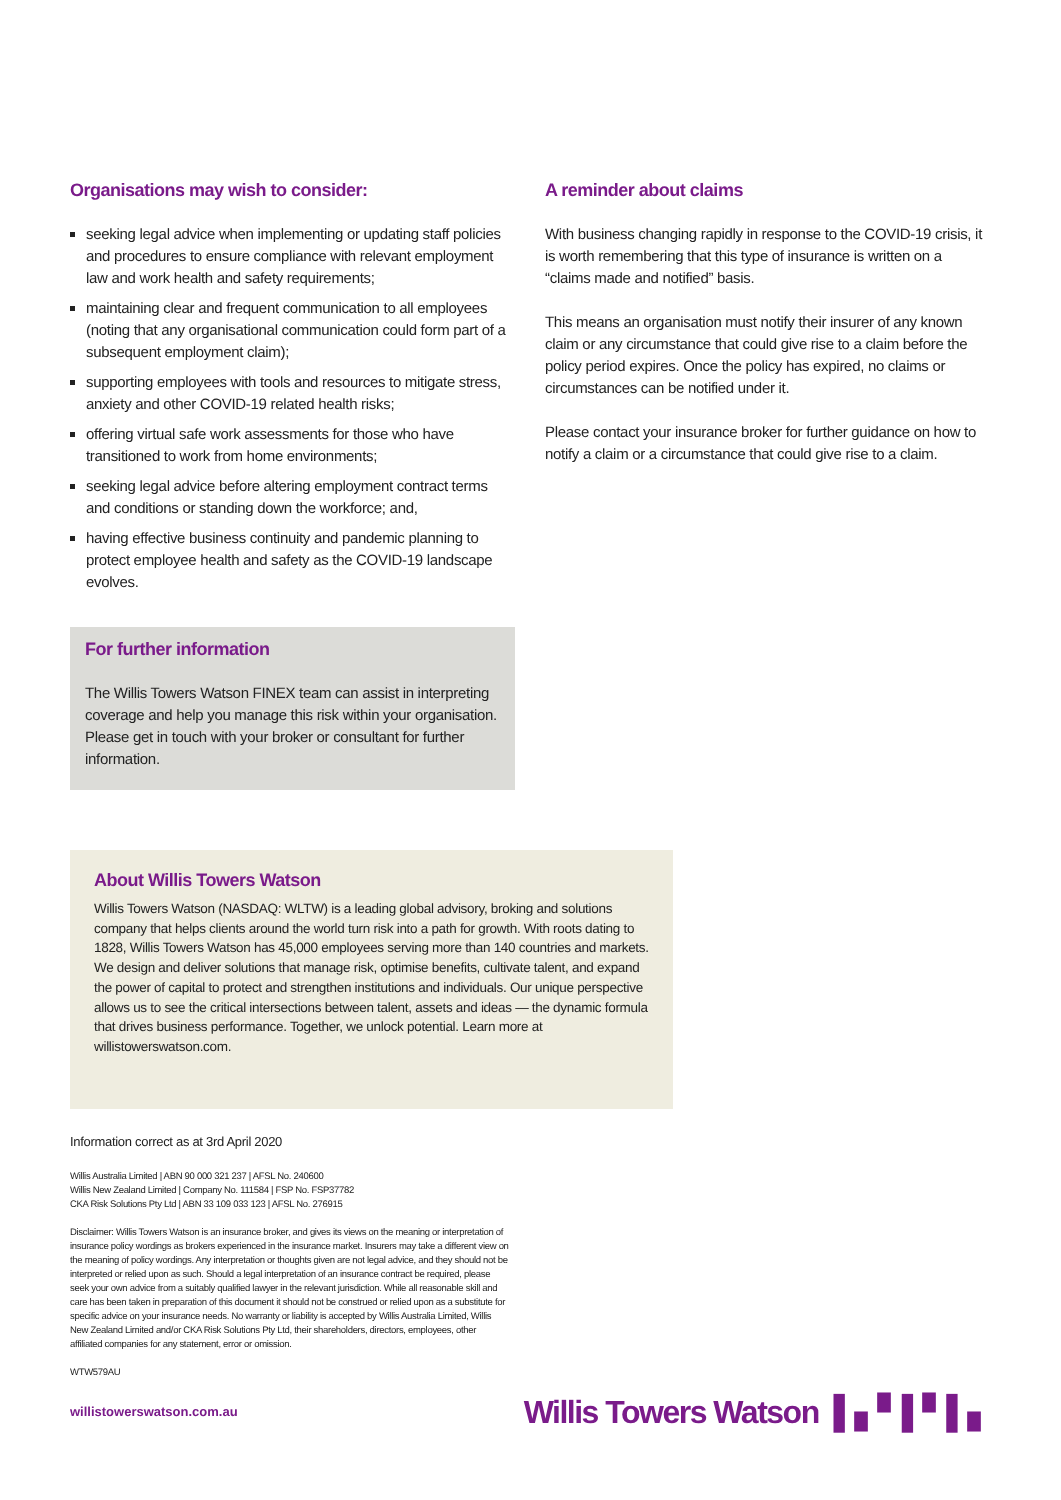Organisations may wish to consider:
seeking legal advice when implementing or updating staff policies and procedures to ensure compliance with relevant employment law and work health and safety requirements;
maintaining clear and frequent communication to all employees (noting that any organisational communication could form part of a subsequent employment claim);
supporting employees with tools and resources to mitigate stress, anxiety and other COVID-19 related health risks;
offering virtual safe work assessments for those who have transitioned to work from home environments;
seeking legal advice before altering employment contract terms and conditions or standing down the workforce; and,
having effective business continuity and pandemic planning to protect employee health and safety as the COVID-19 landscape evolves.
For further information
The Willis Towers Watson FINEX team can assist in interpreting coverage and help you manage this risk within your organisation. Please get in touch with your broker or consultant for further information.
A reminder about claims
With business changing rapidly in response to the COVID-19 crisis, it is worth remembering that this type of insurance is written on a “claims made and notified” basis.
This means an organisation must notify their insurer of any known claim or any circumstance that could give rise to a claim before the policy period expires. Once the policy has expired, no claims or circumstances can be notified under it.
Please contact your insurance broker for further guidance on how to notify a claim or a circumstance that could give rise to a claim.
About Willis Towers Watson
Willis Towers Watson (NASDAQ: WLTW) is a leading global advisory, broking and solutions company that helps clients around the world turn risk into a path for growth. With roots dating to 1828, Willis Towers Watson has 45,000 employees serving more than 140 countries and markets. We design and deliver solutions that manage risk, optimise benefits, cultivate talent, and expand the power of capital to protect and strengthen institutions and individuals. Our unique perspective allows us to see the critical intersections between talent, assets and ideas — the dynamic formula that drives business performance. Together, we unlock potential. Learn more at willistowerswatson.com.
Information correct as at 3rd April 2020
Willis Australia Limited | ABN 90 000 321 237 | AFSL No. 240600
Willis New Zealand Limited | Company No. 111584 | FSP No. FSP37782
CKA Risk Solutions Pty Ltd | ABN 33 109 033 123 | AFSL No. 276915
Disclaimer: Willis Towers Watson is an insurance broker, and gives its views on the meaning or interpretation of insurance policy wordings as brokers experienced in the insurance market. Insurers may take a different view on the meaning of policy wordings. Any interpretation or thoughts given are not legal advice, and they should not be interpreted or relied upon as such. Should a legal interpretation of an insurance contract be required, please seek your own advice from a suitably qualified lawyer in the relevant jurisdiction. While all reasonable skill and care has been taken in preparation of this document it should not be construed or relied upon as a substitute for specific advice on your insurance needs. No warranty or liability is accepted by Willis Australia Limited, Willis New Zealand Limited and/or CKA Risk Solutions Pty Ltd, their shareholders, directors, employees, other affiliated companies for any statement, error or omission.
WTW579AU
willistowerswatson.com.au Willis Towers Watson ▌▖▘▌▘▌▖